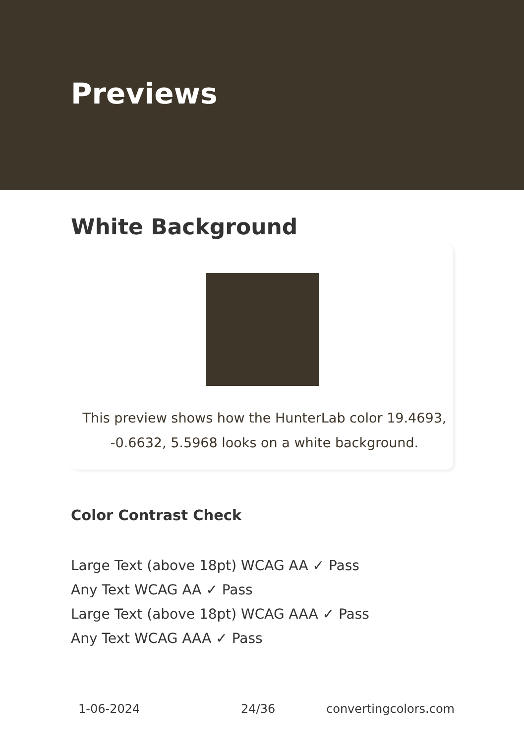Previews
White Background
This preview shows how the HunterLab color 19.4693, -0.6632, 5.5968 looks on a white background.
Color Contrast Check
Large Text (above 18pt) WCAG AA ✓ Pass
Any Text WCAG AA ✓ Pass
Large Text (above 18pt) WCAG AAA ✓ Pass
Any Text WCAG AAA ✓ Pass
1-06-2024 24/36 convertingcolors.com